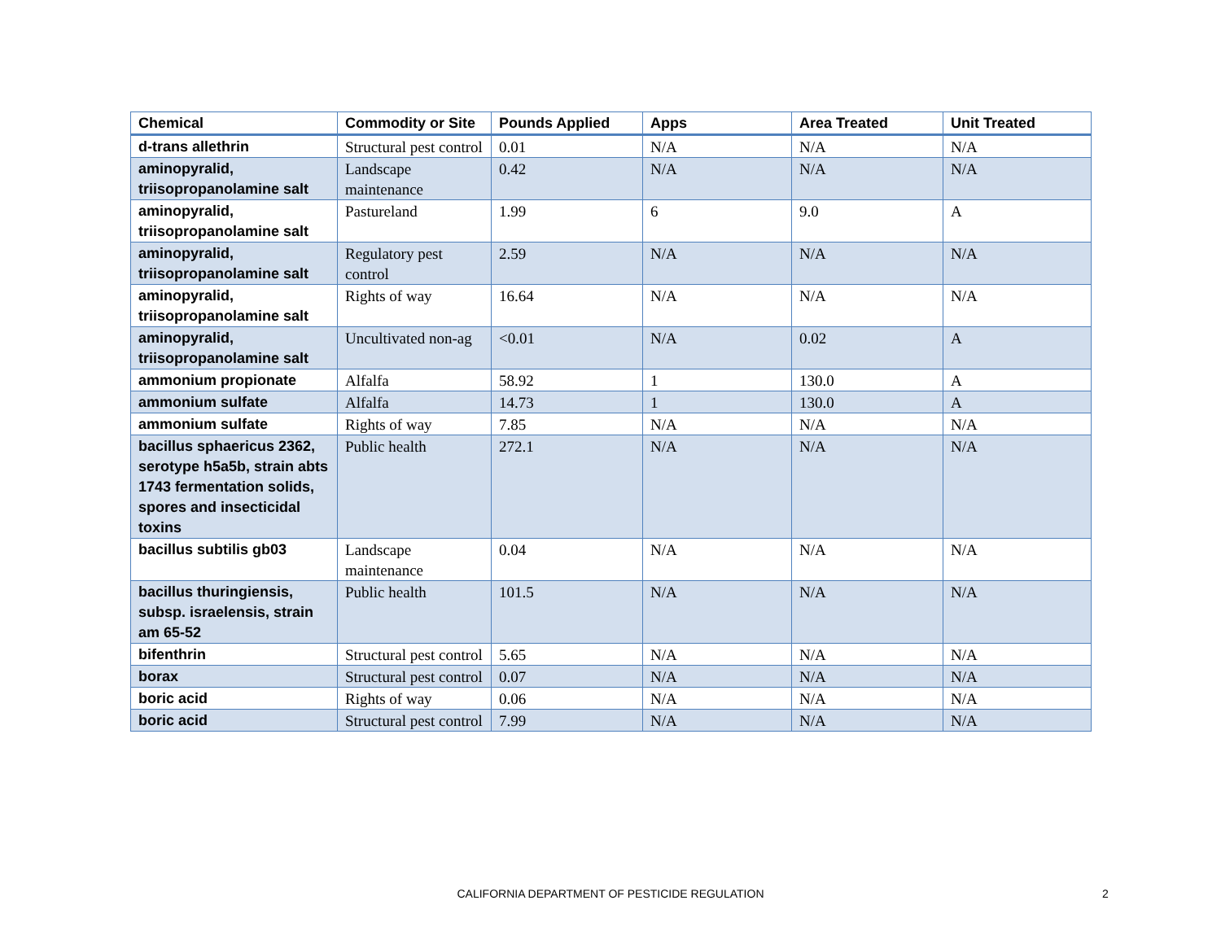| Chemical | Commodity or Site | Pounds Applied | Apps | Area Treated | Unit Treated |
| --- | --- | --- | --- | --- | --- |
| d-trans allethrin | Structural pest control | 0.01 | N/A | N/A | N/A |
| aminopyralid, triisopropanolamine salt | Landscape maintenance | 0.42 | N/A | N/A | N/A |
| aminopyralid, triisopropanolamine salt | Pastureland | 1.99 | 6 | 9.0 | A |
| aminopyralid, triisopropanolamine salt | Regulatory pest control | 2.59 | N/A | N/A | N/A |
| aminopyralid, triisopropanolamine salt | Rights of way | 16.64 | N/A | N/A | N/A |
| aminopyralid, triisopropanolamine salt | Uncultivated non-ag | <0.01 | N/A | 0.02 | A |
| ammonium propionate | Alfalfa | 58.92 | 1 | 130.0 | A |
| ammonium sulfate | Alfalfa | 14.73 | 1 | 130.0 | A |
| ammonium sulfate | Rights of way | 7.85 | N/A | N/A | N/A |
| bacillus sphaericus 2362, serotype h5a5b, strain abts 1743 fermentation solids, spores and insecticidal toxins | Public health | 272.1 | N/A | N/A | N/A |
| bacillus subtilis gb03 | Landscape maintenance | 0.04 | N/A | N/A | N/A |
| bacillus thuringiensis, subsp. israelensis, strain am 65-52 | Public health | 101.5 | N/A | N/A | N/A |
| bifenthrin | Structural pest control | 5.65 | N/A | N/A | N/A |
| borax | Structural pest control | 0.07 | N/A | N/A | N/A |
| boric acid | Rights of way | 0.06 | N/A | N/A | N/A |
| boric acid | Structural pest control | 7.99 | N/A | N/A | N/A |
CALIFORNIA DEPARTMENT OF PESTICIDE REGULATION 2